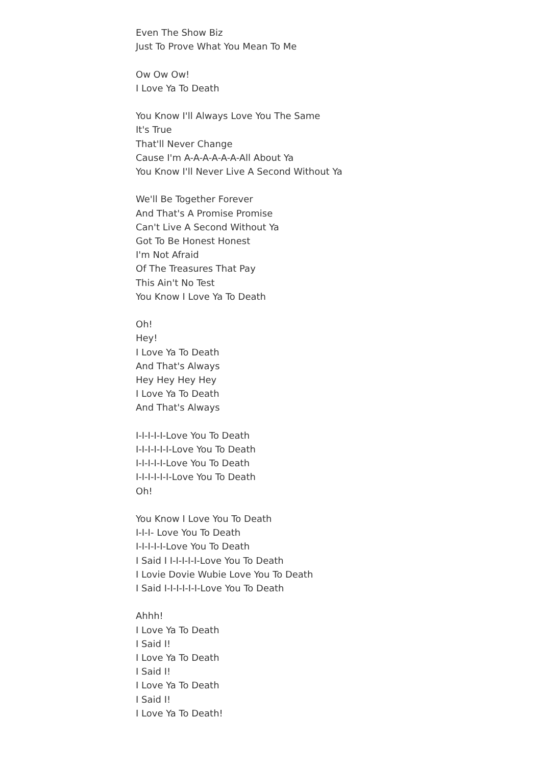Even The Show Biz
Just To Prove What You Mean To Me
Ow Ow Ow!
I Love Ya To Death
You Know I'll Always Love You The Same
It's True
That'll Never Change
Cause I'm A-A-A-A-A-A-All About Ya
You Know I'll Never Live A Second Without Ya
We'll Be Together Forever
And That's A Promise Promise
Can't Live A Second Without Ya
Got To Be Honest Honest
I'm Not Afraid
Of The Treasures That Pay
This Ain't No Test
You Know I Love Ya To Death
Oh!
Hey!
I Love Ya To Death
And That's Always
Hey Hey Hey Hey
I Love Ya To Death
And That's Always
I-I-I-I-I-Love You To Death
I-I-I-I-I-I-Love You To Death
I-I-I-I-I-Love You To Death
I-I-I-I-I-I-Love You To Death
Oh!
You Know I Love You To Death
I-I-I- Love You To Death
I-I-I-I-I-Love You To Death
I Said I I-I-I-I-I-Love You To Death
I Lovie Dovie Wubie Love You To Death
I Said I-I-I-I-I-I-Love You To Death
Ahhh!
I Love Ya To Death
I Said I!
I Love Ya To Death
I Said I!
I Love Ya To Death
I Said I!
I Love Ya To Death!